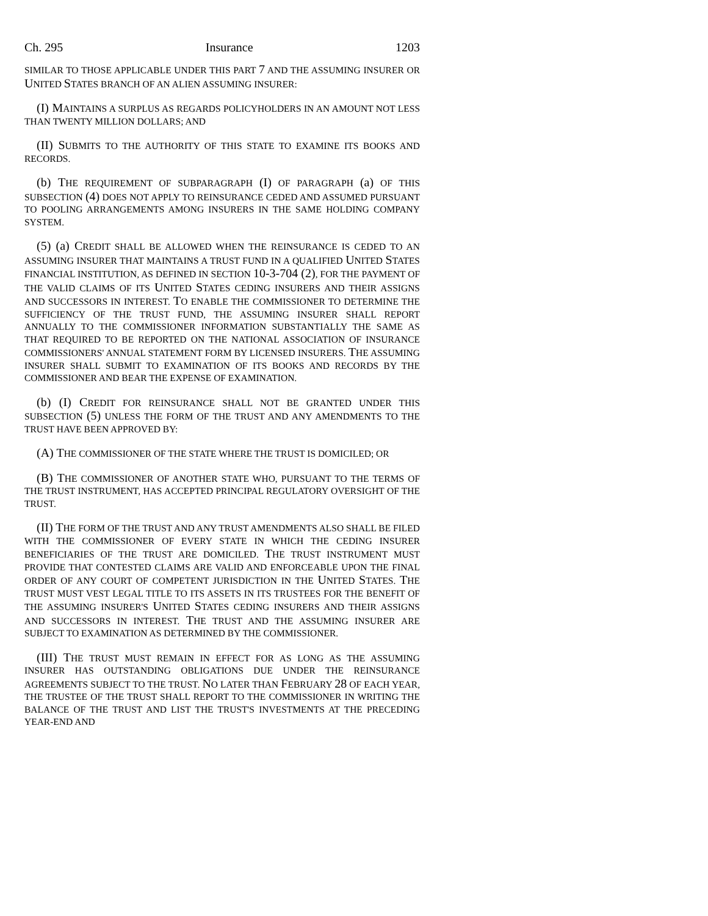Ch. 295 Insurance 1203
SIMILAR TO THOSE APPLICABLE UNDER THIS PART 7 AND THE ASSUMING INSURER OR UNITED STATES BRANCH OF AN ALIEN ASSUMING INSURER:
(I) MAINTAINS A SURPLUS AS REGARDS POLICYHOLDERS IN AN AMOUNT NOT LESS THAN TWENTY MILLION DOLLARS; AND
(II) SUBMITS TO THE AUTHORITY OF THIS STATE TO EXAMINE ITS BOOKS AND RECORDS.
(b) THE REQUIREMENT OF SUBPARAGRAPH (I) OF PARAGRAPH (a) OF THIS SUBSECTION (4) DOES NOT APPLY TO REINSURANCE CEDED AND ASSUMED PURSUANT TO POOLING ARRANGEMENTS AMONG INSURERS IN THE SAME HOLDING COMPANY SYSTEM.
(5) (a) CREDIT SHALL BE ALLOWED WHEN THE REINSURANCE IS CEDED TO AN ASSUMING INSURER THAT MAINTAINS A TRUST FUND IN A QUALIFIED UNITED STATES FINANCIAL INSTITUTION, AS DEFINED IN SECTION 10-3-704 (2), FOR THE PAYMENT OF THE VALID CLAIMS OF ITS UNITED STATES CEDING INSURERS AND THEIR ASSIGNS AND SUCCESSORS IN INTEREST. TO ENABLE THE COMMISSIONER TO DETERMINE THE SUFFICIENCY OF THE TRUST FUND, THE ASSUMING INSURER SHALL REPORT ANNUALLY TO THE COMMISSIONER INFORMATION SUBSTANTIALLY THE SAME AS THAT REQUIRED TO BE REPORTED ON THE NATIONAL ASSOCIATION OF INSURANCE COMMISSIONERS' ANNUAL STATEMENT FORM BY LICENSED INSURERS. THE ASSUMING INSURER SHALL SUBMIT TO EXAMINATION OF ITS BOOKS AND RECORDS BY THE COMMISSIONER AND BEAR THE EXPENSE OF EXAMINATION.
(b) (I) CREDIT FOR REINSURANCE SHALL NOT BE GRANTED UNDER THIS SUBSECTION (5) UNLESS THE FORM OF THE TRUST AND ANY AMENDMENTS TO THE TRUST HAVE BEEN APPROVED BY:
(A) THE COMMISSIONER OF THE STATE WHERE THE TRUST IS DOMICILED; OR
(B) THE COMMISSIONER OF ANOTHER STATE WHO, PURSUANT TO THE TERMS OF THE TRUST INSTRUMENT, HAS ACCEPTED PRINCIPAL REGULATORY OVERSIGHT OF THE TRUST.
(II) THE FORM OF THE TRUST AND ANY TRUST AMENDMENTS ALSO SHALL BE FILED WITH THE COMMISSIONER OF EVERY STATE IN WHICH THE CEDING INSURER BENEFICIARIES OF THE TRUST ARE DOMICILED. THE TRUST INSTRUMENT MUST PROVIDE THAT CONTESTED CLAIMS ARE VALID AND ENFORCEABLE UPON THE FINAL ORDER OF ANY COURT OF COMPETENT JURISDICTION IN THE UNITED STATES. THE TRUST MUST VEST LEGAL TITLE TO ITS ASSETS IN ITS TRUSTEES FOR THE BENEFIT OF THE ASSUMING INSURER'S UNITED STATES CEDING INSURERS AND THEIR ASSIGNS AND SUCCESSORS IN INTEREST. THE TRUST AND THE ASSUMING INSURER ARE SUBJECT TO EXAMINATION AS DETERMINED BY THE COMMISSIONER.
(III) THE TRUST MUST REMAIN IN EFFECT FOR AS LONG AS THE ASSUMING INSURER HAS OUTSTANDING OBLIGATIONS DUE UNDER THE REINSURANCE AGREEMENTS SUBJECT TO THE TRUST. NO LATER THAN FEBRUARY 28 OF EACH YEAR, THE TRUSTEE OF THE TRUST SHALL REPORT TO THE COMMISSIONER IN WRITING THE BALANCE OF THE TRUST AND LIST THE TRUST'S INVESTMENTS AT THE PRECEDING YEAR-END AND